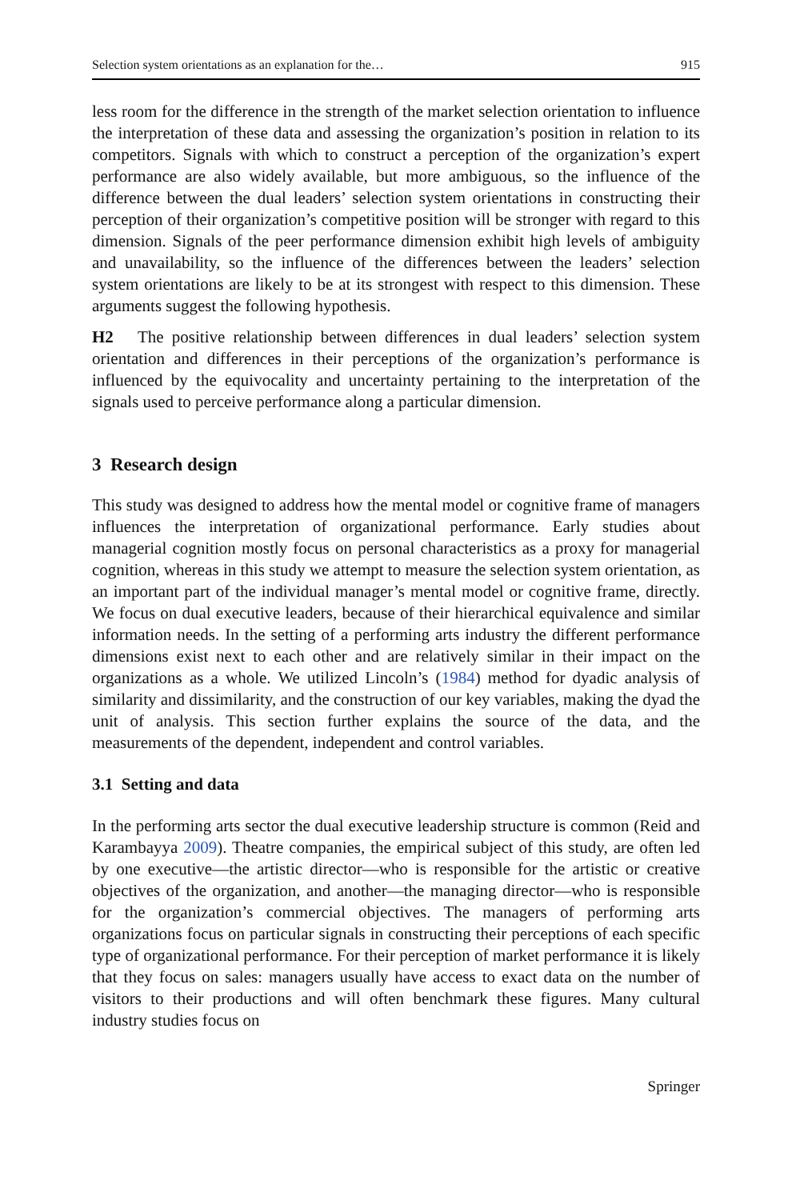Selection system orientations as an explanation for the… 915
less room for the difference in the strength of the market selection orientation to influence the interpretation of these data and assessing the organization’s position in relation to its competitors. Signals with which to construct a perception of the organization’s expert performance are also widely available, but more ambiguous, so the influence of the difference between the dual leaders’ selection system orientations in constructing their perception of their organization’s competitive position will be stronger with regard to this dimension. Signals of the peer performance dimension exhibit high levels of ambiguity and unavailability, so the influence of the differences between the leaders’ selection system orientations are likely to be at its strongest with respect to this dimension. These arguments suggest the following hypothesis.
H2 The positive relationship between differences in dual leaders’ selection system orientation and differences in their perceptions of the organization’s performance is influenced by the equivocality and uncertainty pertaining to the interpretation of the signals used to perceive performance along a particular dimension.
3 Research design
This study was designed to address how the mental model or cognitive frame of managers influences the interpretation of organizational performance. Early studies about managerial cognition mostly focus on personal characteristics as a proxy for managerial cognition, whereas in this study we attempt to measure the selection system orientation, as an important part of the individual manager’s mental model or cognitive frame, directly. We focus on dual executive leaders, because of their hierarchical equivalence and similar information needs. In the setting of a performing arts industry the different performance dimensions exist next to each other and are relatively similar in their impact on the organizations as a whole. We utilized Lincoln’s (1984) method for dyadic analysis of similarity and dissimilarity, and the construction of our key variables, making the dyad the unit of analysis. This section further explains the source of the data, and the measurements of the dependent, independent and control variables.
3.1 Setting and data
In the performing arts sector the dual executive leadership structure is common (Reid and Karambayya 2009). Theatre companies, the empirical subject of this study, are often led by one executive—the artistic director—who is responsible for the artistic or creative objectives of the organization, and another—the managing director—who is responsible for the organization’s commercial objectives. The managers of performing arts organizations focus on particular signals in constructing their perceptions of each specific type of organizational performance. For their perception of market performance it is likely that they focus on sales: managers usually have access to exact data on the number of visitors to their productions and will often benchmark these figures. Many cultural industry studies focus on
Springer